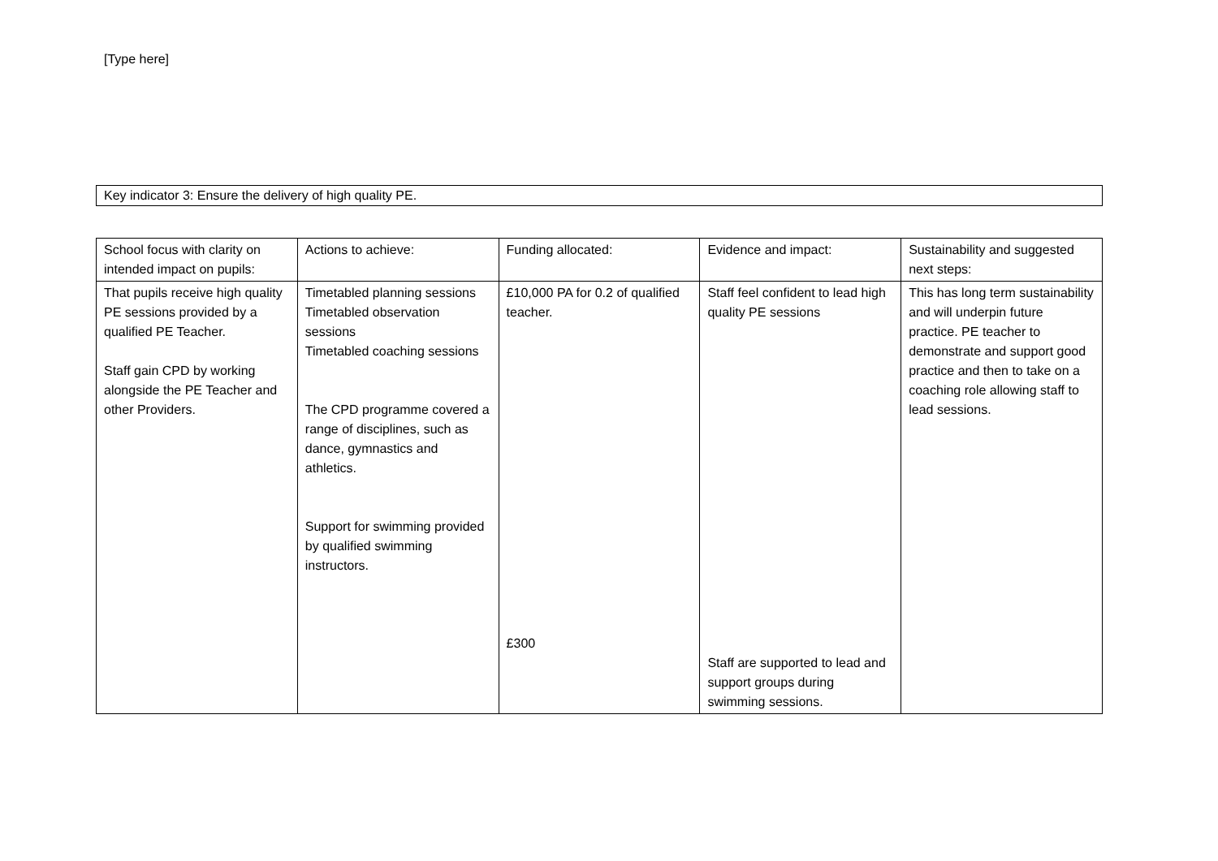[Type here]
Key indicator 3: Ensure the delivery of high quality PE.
| School focus with clarity on intended impact on pupils: | Actions to achieve: | Funding allocated: | Evidence and impact: | Sustainability and suggested next steps: |
| --- | --- | --- | --- | --- |
| That pupils receive high quality PE sessions provided by a qualified PE Teacher. Staff gain CPD by working alongside the PE Teacher and other Providers. | Timetabled planning sessions Timetabled observation sessions Timetabled coaching sessions The CPD programme covered a range of disciplines, such as dance, gymnastics and athletics. Support for swimming provided by qualified swimming instructors. | £10,000 PA for 0.2 of qualified teacher. £300 | Staff feel confident to lead high quality PE sessions Staff are supported to lead and support groups during swimming sessions. | This has long term sustainability and will underpin future practice. PE teacher to demonstrate and support good practice and then to take on a coaching role allowing staff to lead sessions. |